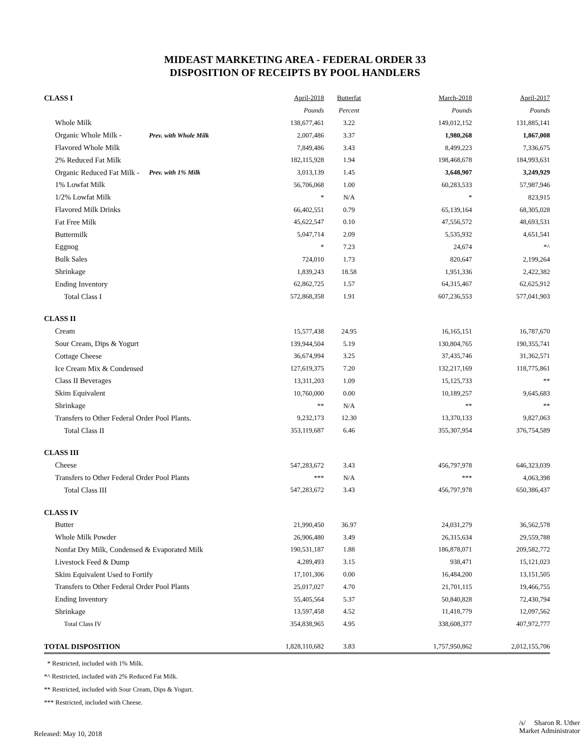MIDEAST MARKETING AREA - FEDERAL ORDER 33
DISPOSITION OF RECEIPTS BY POOL HANDLERS
| CLASS I | | April-2018 | Butterfat | March-2018 | April-2017 |
| | | Pounds | Percent | Pounds | Pounds |
| Whole Milk | | 138,677,461 | 3.22 | 149,012,152 | 131,885,141 |
| Organic Whole Milk - | Prev. with Whole Milk | 2,007,486 | 3.37 | 1,980,268 | 1,867,008 |
| Flavored Whole Milk | | 7,849,486 | 3.43 | 8,499,223 | 7,336,675 |
| 2% Reduced Fat Milk | | 182,115,928 | 1.94 | 198,468,678 | 184,993,631 |
| Organic Reduced Fat Milk - | Prev. with 1% Milk | 3,013,139 | 1.45 | 3,648,907 | 3,249,929 |
| 1% Lowfat Milk | | 56,706,068 | 1.00 | 60,283,533 | 57,987,946 |
| 1/2% Lowfat Milk | | * | N/A | * | 823,915 |
| Flavored Milk Drinks | | 66,402,551 | 0.79 | 65,139,164 | 68,305,028 |
| Fat Free Milk | | 45,622,547 | 0.10 | 47,556,572 | 48,693,531 |
| Buttermilk | | 5,047,714 | 2.09 | 5,535,932 | 4,651,541 |
| Eggnog | | * | 7.23 | 24,674 | *^ |
| Bulk Sales | | 724,010 | 1.73 | 820,647 | 2,199,264 |
| Shrinkage | | 1,839,243 | 18.58 | 1,951,336 | 2,422,382 |
| Ending Inventory | | 62,862,725 | 1.57 | 64,315,467 | 62,625,912 |
| Total Class I | | 572,868,358 | 1.91 | 607,236,553 | 577,041,903 |
| CLASS II | | | | | |
| Cream | | 15,577,438 | 24.95 | 16,165,151 | 16,787,670 |
| Sour Cream, Dips & Yogurt | | 139,944,504 | 5.19 | 130,804,765 | 190,355,741 |
| Cottage Cheese | | 36,674,994 | 3.25 | 37,435,746 | 31,362,571 |
| Ice Cream Mix & Condensed | | 127,619,375 | 7.20 | 132,217,169 | 118,775,861 |
| Class II Beverages | | 13,311,203 | 1.09 | 15,125,733 | ** |
| Skim Equivalent | | 10,760,000 | 0.00 | 10,189,257 | 9,645,683 |
| Shrinkage | | ** | N/A | ** | ** |
| Transfers to Other Federal Order Pool Plants. | | 9,232,173 | 12.30 | 13,370,133 | 9,827,063 |
| Total Class II | | 353,119,687 | 6.46 | 355,307,954 | 376,754,589 |
| CLASS III | | | | | |
| Cheese | | 547,283,672 | 3.43 | 456,797,978 | 646,323,039 |
| Transfers to Other Federal Order Pool Plants | | *** | N/A | *** | 4,063,398 |
| Total Class III | | 547,283,672 | 3.43 | 456,797,978 | 650,386,437 |
| CLASS IV | | | | | |
| Butter | | 21,990,450 | 36.97 | 24,031,279 | 36,562,578 |
| Whole Milk Powder | | 26,906,480 | 3.49 | 26,315,634 | 29,559,788 |
| Nonfat Dry Milk, Condensed & Evaporated Milk | | 190,531,187 | 1.88 | 186,878,071 | 209,582,772 |
| Livestock Feed & Dump | | 4,289,493 | 3.15 | 938,471 | 15,121,023 |
| Skim Equivalent Used to Fortify | | 17,101,306 | 0.00 | 16,484,200 | 13,151,505 |
| Transfers to Other Federal Order Pool Plants | | 25,017,027 | 4.70 | 21,701,115 | 19,466,755 |
| Ending Inventory | | 55,405,564 | 5.37 | 50,840,828 | 72,430,794 |
| Shrinkage | | 13,597,458 | 4.52 | 11,418,779 | 12,097,562 |
| Total Class IV | | 354,838,965 | 4.95 | 338,608,377 | 407,972,777 |
| TOTAL DISPOSITION | | 1,828,110,682 | 3.83 | 1,757,950,862 | 2,012,155,706 |
* Restricted, included with 1% Milk.
*^ Restricted, included with 2% Reduced Fat Milk.
** Restricted, included with Sour Cream, Dips & Yogurt.
*** Restricted, included with Cheese.
Released: May 10, 2018
/s/ Sharon R. Uther
Market Administrator